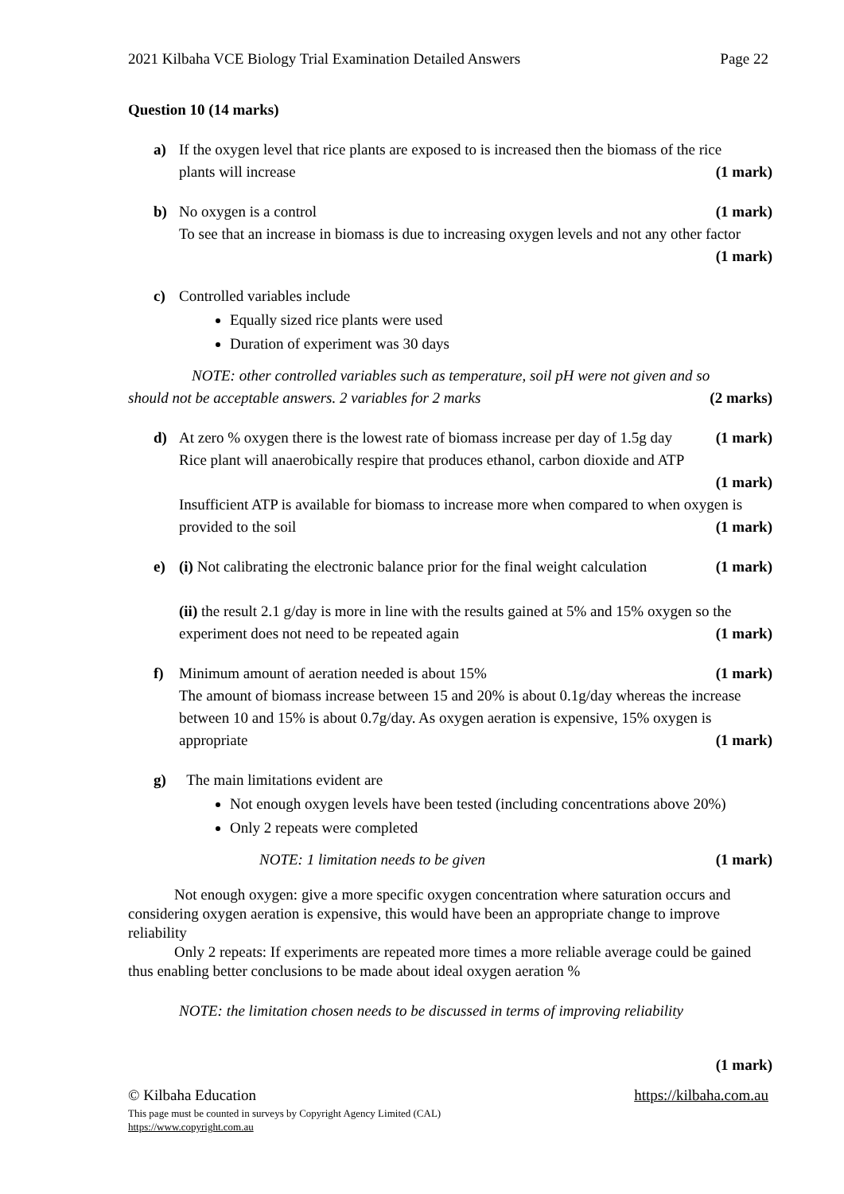2021 Kilbaha VCE Biology Trial Examination Detailed Answers Page 22
Question 10 (14 marks)
a) If the oxygen level that rice plants are exposed to is increased then the biomass of the rice
plants will increase (1 mark)
b) No oxygen is a control (1 mark)
To see that an increase in biomass is due to increasing oxygen levels and not any other factor
(1 mark)
c) Controlled variables include
Equally sized rice plants were used
Duration of experiment was 30 days
NOTE: other controlled variables such as temperature, soil pH were not given and so
should not be acceptable answers. 2 variables for 2 marks (2 marks)
d) At zero % oxygen there is the lowest rate of biomass increase per day of 1.5g day (1 mark)
Rice plant will anaerobically respire that produces ethanol, carbon dioxide and ATP
(1 mark)
Insufficient ATP is available for biomass to increase more when compared to when oxygen is
provided to the soil (1 mark)
e) (i) Not calibrating the electronic balance prior for the final weight calculation (1 mark)
(ii) the result 2.1 g/day is more in line with the results gained at 5% and 15% oxygen so the
experiment does not need to be repeated again (1 mark)
f) Minimum amount of aeration needed is about 15% (1 mark)
The amount of biomass increase between 15 and 20% is about 0.1g/day whereas the increase between 10 and 15% is about 0.7g/day. As oxygen aeration is expensive, 15% oxygen is
appropriate (1 mark)
g) The main limitations evident are
Not enough oxygen levels have been tested (including concentrations above 20%)
Only 2 repeats were completed
NOTE: 1 limitation needs to be given (1 mark)
Not enough oxygen: give a more specific oxygen concentration where saturation occurs and considering oxygen aeration is expensive, this would have been an appropriate change to improve reliability
Only 2 repeats: If experiments are repeated more times a more reliable average could be gained thus enabling better conclusions to be made about ideal oxygen aeration %
NOTE: the limitation chosen needs to be discussed in terms of improving reliability
(1 mark)
© Kilbaha Education https://kilbaha.com.au
This page must be counted in surveys by Copyright Agency Limited (CAL)
https://www.copyright.com.au